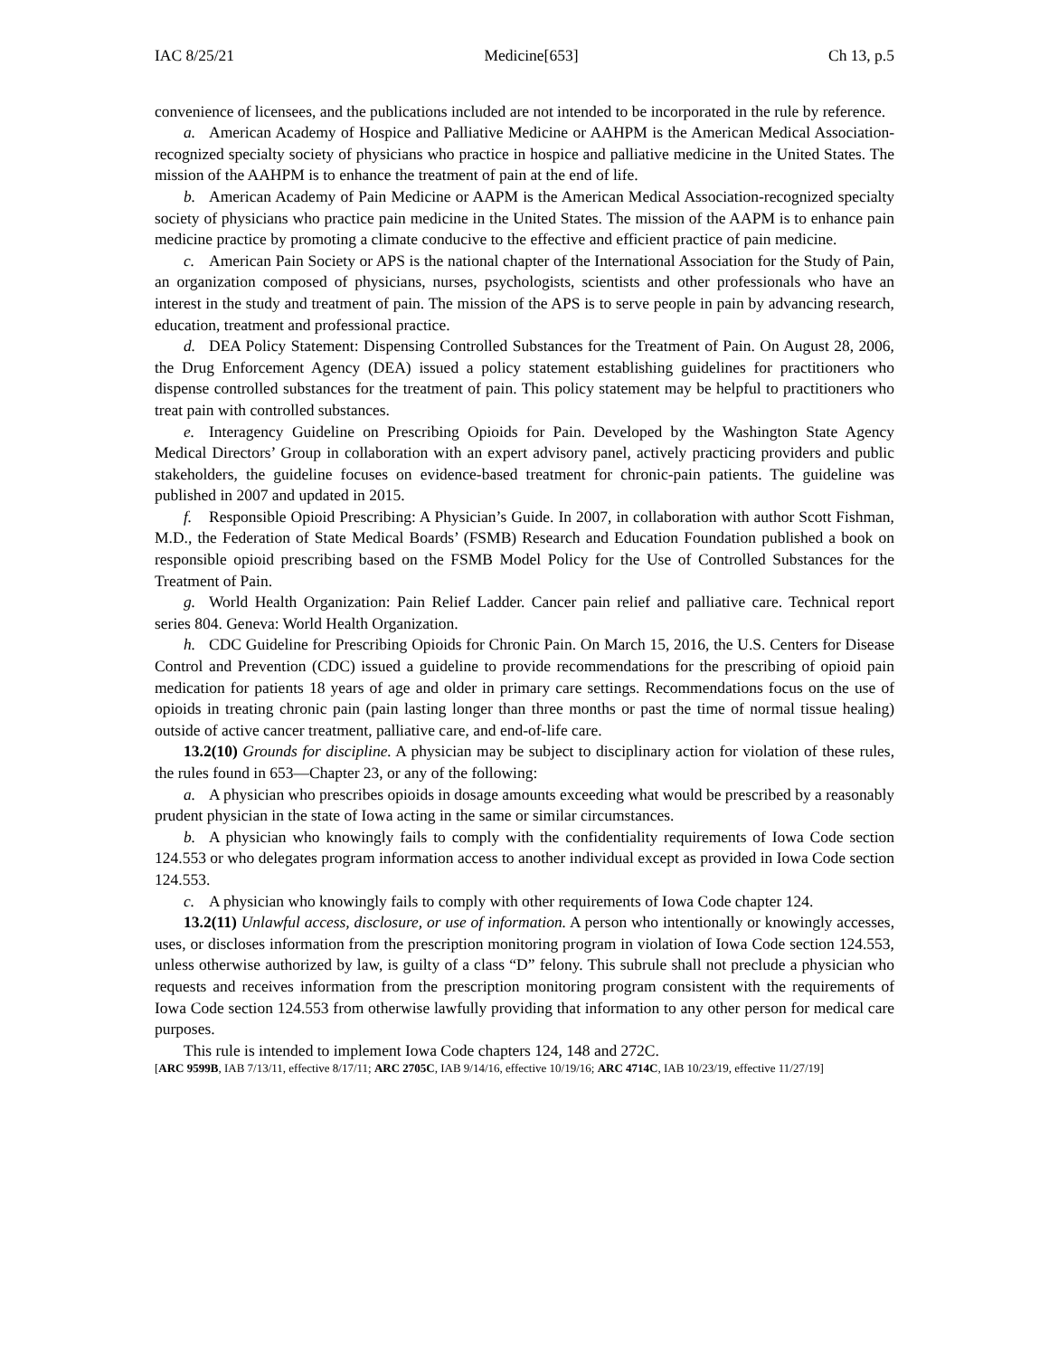IAC 8/25/21 Medicine[653] Ch 13, p.5
convenience of licensees, and the publications included are not intended to be incorporated in the rule by reference.
a. American Academy of Hospice and Palliative Medicine or AAHPM is the American Medical Association-recognized specialty society of physicians who practice in hospice and palliative medicine in the United States. The mission of the AAHPM is to enhance the treatment of pain at the end of life.
b. American Academy of Pain Medicine or AAPM is the American Medical Association-recognized specialty society of physicians who practice pain medicine in the United States. The mission of the AAPM is to enhance pain medicine practice by promoting a climate conducive to the effective and efficient practice of pain medicine.
c. American Pain Society or APS is the national chapter of the International Association for the Study of Pain, an organization composed of physicians, nurses, psychologists, scientists and other professionals who have an interest in the study and treatment of pain. The mission of the APS is to serve people in pain by advancing research, education, treatment and professional practice.
d. DEA Policy Statement: Dispensing Controlled Substances for the Treatment of Pain. On August 28, 2006, the Drug Enforcement Agency (DEA) issued a policy statement establishing guidelines for practitioners who dispense controlled substances for the treatment of pain. This policy statement may be helpful to practitioners who treat pain with controlled substances.
e. Interagency Guideline on Prescribing Opioids for Pain. Developed by the Washington State Agency Medical Directors’ Group in collaboration with an expert advisory panel, actively practicing providers and public stakeholders, the guideline focuses on evidence-based treatment for chronic-pain patients. The guideline was published in 2007 and updated in 2015.
f. Responsible Opioid Prescribing: A Physician’s Guide. In 2007, in collaboration with author Scott Fishman, M.D., the Federation of State Medical Boards’ (FSMB) Research and Education Foundation published a book on responsible opioid prescribing based on the FSMB Model Policy for the Use of Controlled Substances for the Treatment of Pain.
g. World Health Organization: Pain Relief Ladder. Cancer pain relief and palliative care. Technical report series 804. Geneva: World Health Organization.
h. CDC Guideline for Prescribing Opioids for Chronic Pain. On March 15, 2016, the U.S. Centers for Disease Control and Prevention (CDC) issued a guideline to provide recommendations for the prescribing of opioid pain medication for patients 18 years of age and older in primary care settings. Recommendations focus on the use of opioids in treating chronic pain (pain lasting longer than three months or past the time of normal tissue healing) outside of active cancer treatment, palliative care, and end-of-life care.
13.2(10) Grounds for discipline. A physician may be subject to disciplinary action for violation of these rules, the rules found in 653—Chapter 23, or any of the following:
a. A physician who prescribes opioids in dosage amounts exceeding what would be prescribed by a reasonably prudent physician in the state of Iowa acting in the same or similar circumstances.
b. A physician who knowingly fails to comply with the confidentiality requirements of Iowa Code section 124.553 or who delegates program information access to another individual except as provided in Iowa Code section 124.553.
c. A physician who knowingly fails to comply with other requirements of Iowa Code chapter 124.
13.2(11) Unlawful access, disclosure, or use of information. A person who intentionally or knowingly accesses, uses, or discloses information from the prescription monitoring program in violation of Iowa Code section 124.553, unless otherwise authorized by law, is guilty of a class “D” felony. This subrule shall not preclude a physician who requests and receives information from the prescription monitoring program consistent with the requirements of Iowa Code section 124.553 from otherwise lawfully providing that information to any other person for medical care purposes.
This rule is intended to implement Iowa Code chapters 124, 148 and 272C.
[ARC 9599B, IAB 7/13/11, effective 8/17/11; ARC 2705C, IAB 9/14/16, effective 10/19/16; ARC 4714C, IAB 10/23/19, effective 11/27/19]